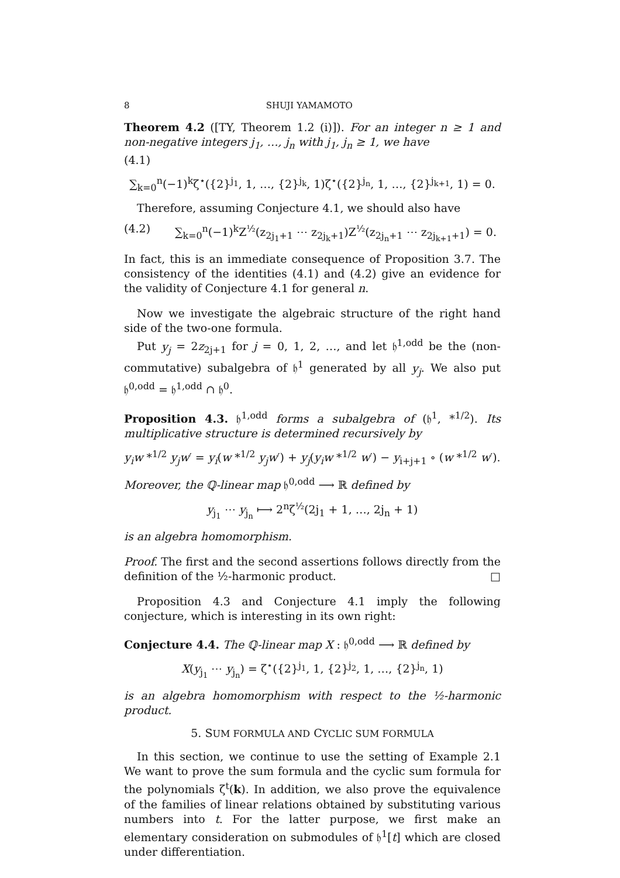8 SHUJI YAMAMOTO
Theorem 4.2 ([TY, Theorem 1.2 (i)]). For an integer n ≥ 1 and non-negative integers j<sub>1</sub>, …, j<sub>n</sub> with j<sub>1</sub>, j<sub>n</sub> ≥ 1, we have
(4.1)
∑<sub>k=0</sub><sup>n</sup>(−1)<sup>k</sup>ζ<sup>⋆</sup>({2}<sup>j<sub>1</sub></sup>, 1, …, {2}<sup>j<sub>k</sub></sup>, 1)ζ<sup>⋆</sup>({2}<sup>j<sub>n</sub></sup>, 1, …, {2}<sup>j<sub>k+1</sub></sup>, 1) = 0.
Therefore, assuming Conjecture 4.1, we should also have
(4.2) ∑<sub>k=0</sub><sup>n</sup>(−1)<sup>k</sup>Z<sup>½</sup>(z<sub>2j<sub>1</sub>+1</sub> ⋯ z<sub>2j<sub>k</sub>+1</sub>)Z<sup>½</sup>(z<sub>2j<sub>n</sub>+1</sub> ⋯ z<sub>2j<sub>k+1</sub>+1</sub>) = 0.
In fact, this is an immediate consequence of Proposition 3.7. The consistency of the identities (4.1) and (4.2) give an evidence for the validity of Conjecture 4.1 for general n.
Now we investigate the algebraic structure of the right hand side of the two-one formula.
Put y<sub>j</sub> = 2z<sub>2j+1</sub> for j = 0, 1, 2, …, and let 𝔥<sup>1,odd</sup> be the (non-commutative) subalgebra of 𝔥<sup>1</sup> generated by all y<sub>j</sub>. We also put 𝔥<sup>0,odd</sup> = 𝔥<sup>1,odd</sup> ∩ 𝔥<sup>0</sup>.
Proposition 4.3. 𝔥<sup>1,odd</sup> forms a subalgebra of (𝔥<sup>1</sup>, *<sup>1/2</sup>). Its multiplicative structure is determined recursively by
y<sub>i</sub>w *<sup>1/2</sup> y<sub>j</sub>w′ = y<sub>i</sub>(w *<sup>1/2</sup> y<sub>j</sub>w′) + y<sub>j</sub>(y<sub>i</sub>w *<sup>1/2</sup> w′) − y<sub>i+j+1</sub> ∘ (w *<sup>1/2</sup> w′).
Moreover, the ℚ-linear map 𝔥<sup>0,odd</sup> ⟶ ℝ defined by
y<sub>j<sub>1</sub></sub> ⋯ y<sub>j<sub>n</sub></sub> ⟼ 2<sup>n</sup>ζ<sup>½</sup>(2j<sub>1</sub> + 1, …, 2j<sub>n</sub> + 1)
is an algebra homomorphism.
Proof. The first and the second assertions follows directly from the definition of the ½-harmonic product. □
Proposition 4.3 and Conjecture 4.1 imply the following conjecture, which is interesting in its own right:
Conjecture 4.4. The ℚ-linear map X : 𝔥<sup>0,odd</sup> ⟶ ℝ defined by
X(y<sub>j<sub>1</sub></sub> ⋯ y<sub>j<sub>n</sub></sub>) = ζ<sup>⋆</sup>({2}<sup>j<sub>1</sub></sup>, 1, {2}<sup>j<sub>2</sub></sup>, 1, …, {2}<sup>j<sub>n</sub></sup>, 1)
is an algebra homomorphism with respect to the ½-harmonic product.
5. SUM FORMULA AND CYCLIC SUM FORMULA
In this section, we continue to use the setting of Example 2.1 We want to prove the sum formula and the cyclic sum formula for the polynomials ζ<sup>t</sup>(k). In addition, we also prove the equivalence of the families of linear relations obtained by substituting various numbers into t. For the latter purpose, we first make an elementary consideration on submodules of 𝔥<sup>1</sup>[t] which are closed under differentiation.